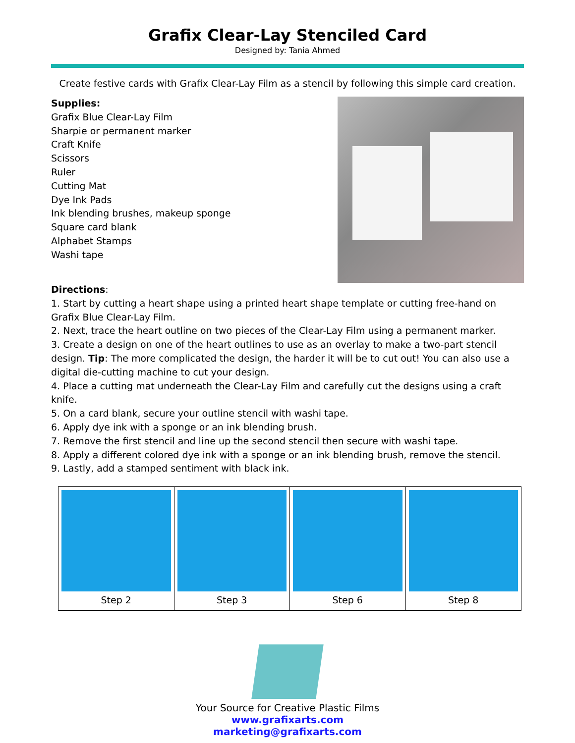Grafix Clear-Lay Stenciled Card
Designed by: Tania Ahmed
Create festive cards with Grafix Clear-Lay Film as a stencil by following this simple card creation.
Supplies:
Grafix Blue Clear-Lay Film
Sharpie or permanent marker
Craft Knife
Scissors
Ruler
Cutting Mat
Dye Ink Pads
Ink blending brushes, makeup sponge
Square card blank
Alphabet Stamps
Washi tape
Directions:
1. Start by cutting a heart shape using a printed heart shape template or cutting free-hand on Grafix Blue Clear-Lay Film.
2. Next, trace the heart outline on two pieces of the Clear-Lay Film using a permanent marker.
3. Create a design on one of the heart outlines to use as an overlay to make a two-part stencil design. Tip: The more complicated the design, the harder it will be to cut out! You can also use a digital die-cutting machine to cut your design.
4. Place a cutting mat underneath the Clear-Lay Film and carefully cut the designs using a craft knife.
5. On a card blank, secure your outline stencil with washi tape.
6. Apply dye ink with a sponge or an ink blending brush.
7. Remove the first stencil and line up the second stencil then secure with washi tape.
8. Apply a different colored dye ink with a sponge or an ink blending brush, remove the stencil.
9. Lastly, add a stamped sentiment with black ink.
| Step 2 | Step 3 | Step 6 | Step 8 |
Your Source for Creative Plastic Films
www.grafixarts.com
marketing@grafixarts.com